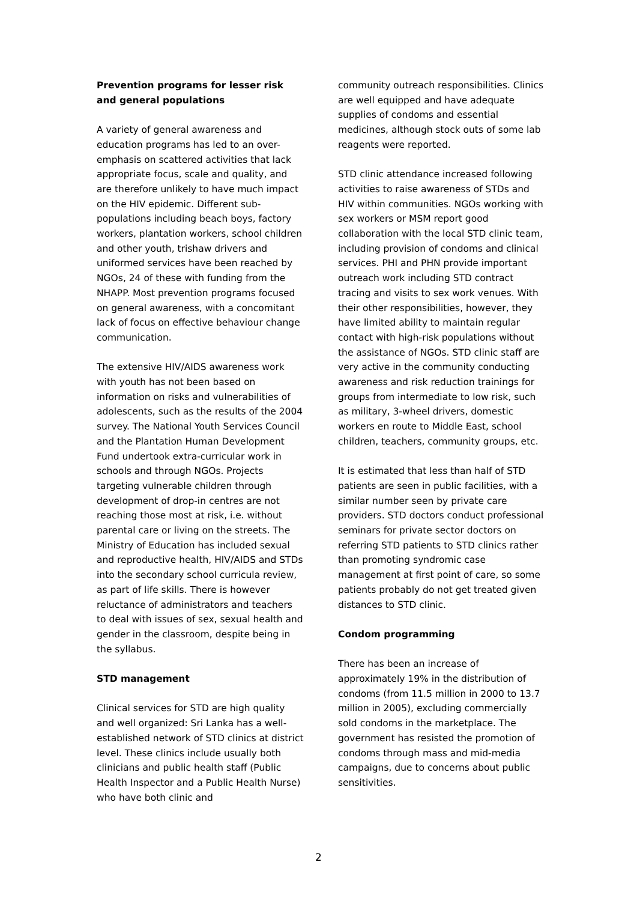Prevention programs for lesser risk and general populations
A variety of general awareness and education programs has led to an over-emphasis on scattered activities that lack appropriate focus, scale and quality, and are therefore unlikely to have much impact on the HIV epidemic. Different sub-populations including beach boys, factory workers, plantation workers, school children and other youth, trishaw drivers and uniformed services have been reached by NGOs, 24 of these with funding from the NHAPP. Most prevention programs focused on general awareness, with a concomitant lack of focus on effective behaviour change communication.
The extensive HIV/AIDS awareness work with youth has not been based on information on risks and vulnerabilities of adolescents, such as the results of the 2004 survey. The National Youth Services Council and the Plantation Human Development Fund undertook extra-curricular work in schools and through NGOs. Projects targeting vulnerable children through development of drop-in centres are not reaching those most at risk, i.e. without parental care or living on the streets. The Ministry of Education has included sexual and reproductive health, HIV/AIDS and STDs into the secondary school curricula review, as part of life skills. There is however reluctance of administrators and teachers to deal with issues of sex, sexual health and gender in the classroom, despite being in the syllabus.
STD management
Clinical services for STD are high quality and well organized: Sri Lanka has a well-established network of STD clinics at district level. These clinics include usually both clinicians and public health staff (Public Health Inspector and a Public Health Nurse) who have both clinic and
community outreach responsibilities. Clinics are well equipped and have adequate supplies of condoms and essential medicines, although stock outs of some lab reagents were reported.
STD clinic attendance increased following activities to raise awareness of STDs and HIV within communities. NGOs working with sex workers or MSM report good collaboration with the local STD clinic team, including provision of condoms and clinical services. PHI and PHN provide important outreach work including STD contract tracing and visits to sex work venues. With their other responsibilities, however, they have limited ability to maintain regular contact with high-risk populations without the assistance of NGOs. STD clinic staff are very active in the community conducting awareness and risk reduction trainings for groups from intermediate to low risk, such as military, 3-wheel drivers, domestic workers en route to Middle East, school children, teachers, community groups, etc.
It is estimated that less than half of STD patients are seen in public facilities, with a similar number seen by private care providers. STD doctors conduct professional seminars for private sector doctors on referring STD patients to STD clinics rather than promoting syndromic case management at first point of care, so some patients probably do not get treated given distances to STD clinic.
Condom programming
There has been an increase of approximately 19% in the distribution of condoms (from 11.5 million in 2000 to 13.7 million in 2005), excluding commercially sold condoms in the marketplace. The government has resisted the promotion of condoms through mass and mid-media campaigns, due to concerns about public sensitivities.
2